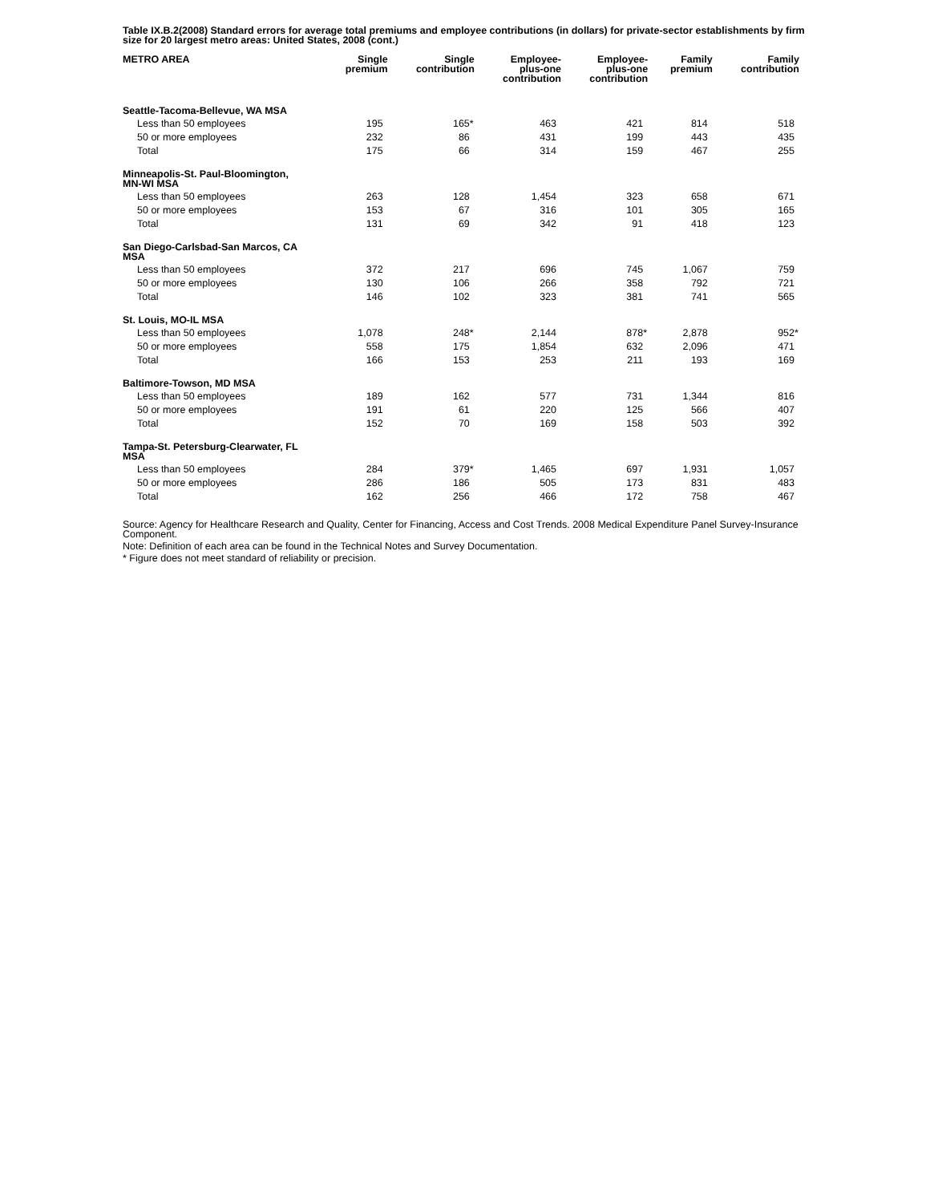Table IX.B.2(2008) Standard errors for average total premiums and employee contributions (in dollars) for private-sector establishments by firm size for 20 largest metro areas: United States, 2008 (cont.)
| METRO AREA | Single premium | Single contribution | Employee- plus-one contribution | Employee- plus-one contribution | Family premium | Family contribution |
| --- | --- | --- | --- | --- | --- | --- |
| Seattle-Tacoma-Bellevue, WA MSA | | | | | | |
| Less than 50 employees | 195 | 165 * | 463 | 421 | 814 | 518 |
| 50 or more employees | 232 | 86 | 431 | 199 | 443 | 435 |
| Total | 175 | 66 | 314 | 159 | 467 | 255 |
| Minneapolis-St. Paul-Bloomington, MN-WI MSA | | | | | | |
| Less than 50 employees | 263 | 128 | 1,454 | 323 | 658 | 671 |
| 50 or more employees | 153 | 67 | 316 | 101 | 305 | 165 |
| Total | 131 | 69 | 342 | 91 | 418 | 123 |
| San Diego-Carlsbad-San Marcos, CA MSA | | | | | | |
| Less than 50 employees | 372 | 217 | 696 | 745 | 1,067 | 759 |
| 50 or more employees | 130 | 106 | 266 | 358 | 792 | 721 |
| Total | 146 | 102 | 323 | 381 | 741 | 565 |
| St. Louis, MO-IL MSA | | | | | | |
| Less than 50 employees | 1,078 | 248 * | 2,144 | 878 * | 2,878 | 952 * |
| 50 or more employees | 558 | 175 | 1,854 | 632 | 2,096 | 471 |
| Total | 166 | 153 | 253 | 211 | 193 | 169 |
| Baltimore-Towson, MD MSA | | | | | | |
| Less than 50 employees | 189 | 162 | 577 | 731 | 1,344 | 816 |
| 50 or more employees | 191 | 61 | 220 | 125 | 566 | 407 |
| Total | 152 | 70 | 169 | 158 | 503 | 392 |
| Tampa-St. Petersburg-Clearwater, FL MSA | | | | | | |
| Less than 50 employees | 284 | 379 * | 1,465 | 697 | 1,931 | 1,057 |
| 50 or more employees | 286 | 186 | 505 | 173 | 831 | 483 |
| Total | 162 | 256 | 466 | 172 | 758 | 467 |
Source: Agency for Healthcare Research and Quality, Center for Financing, Access and Cost Trends. 2008 Medical Expenditure Panel Survey-Insurance Component.
Note: Definition of each area can be found in the Technical Notes and Survey Documentation.
* Figure does not meet standard of reliability or precision.